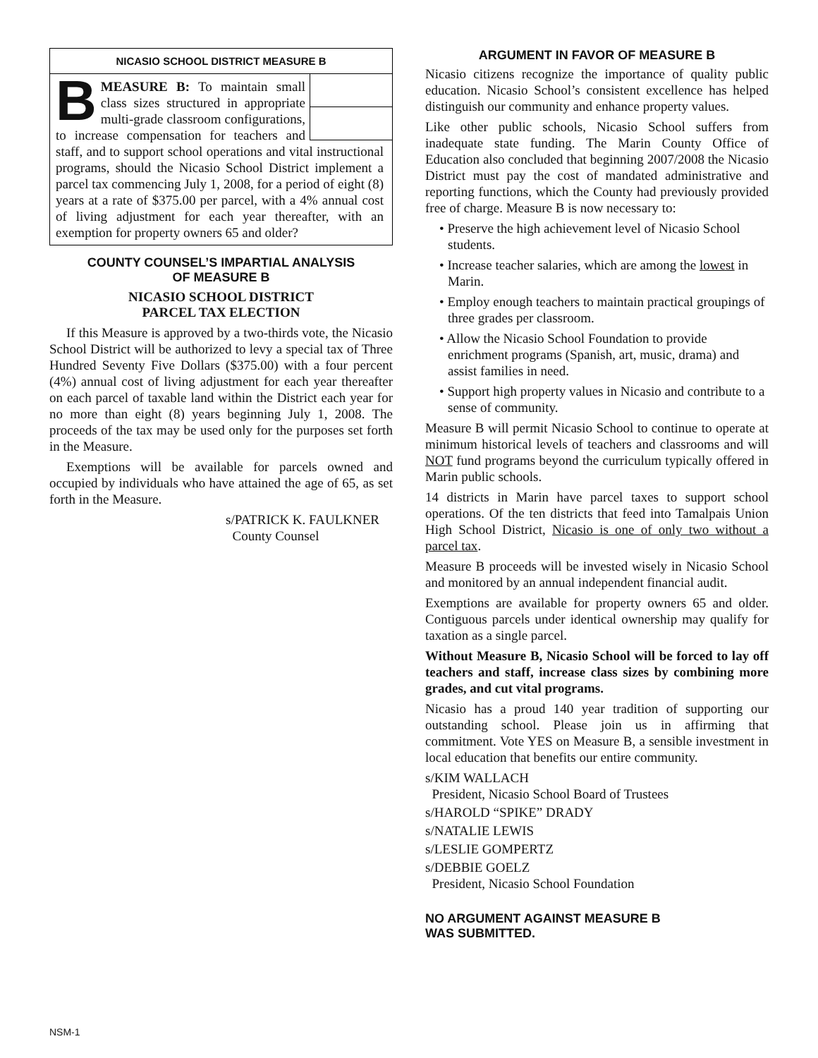NICASIO SCHOOL DISTRICT MEASURE B
BMEASURE B: To maintain small class sizes structured in appropriate multi-grade classroom configurations, to increase compensation for teachers and staff, and to support school operations and vital instructional programs, should the Nicasio School District implement a parcel tax commencing July 1, 2008, for a period of eight (8) years at a rate of $375.00 per parcel, with a 4% annual cost of living adjustment for each year thereafter, with an exemption for property owners 65 and older?
COUNTY COUNSEL’S IMPARTIAL ANALYSIS
OF MEASURE B
NICASIO SCHOOL DISTRICT
PARCEL TAX ELECTION
If this Measure is approved by a two-thirds vote, the Nicasio School District will be authorized to levy a special tax of Three Hundred Seventy Five Dollars ($375.00) with a four percent (4%) annual cost of living adjustment for each year thereafter on each parcel of taxable land within the District each year for no more than eight (8) years beginning July 1, 2008. The proceeds of the tax may be used only for the purposes set forth in the Measure.
Exemptions will be available for parcels owned and occupied by individuals who have attained the age of 65, as set forth in the Measure.
s/PATRICK K. FAULKNER
County Counsel
ARGUMENT IN FAVOR OF MEASURE B
Nicasio citizens recognize the importance of quality public education. Nicasio School’s consistent excellence has helped distinguish our community and enhance property values.
Like other public schools, Nicasio School suffers from inadequate state funding. The Marin County Office of Education also concluded that beginning 2007/2008 the Nicasio District must pay the cost of mandated administrative and reporting functions, which the County had previously provided free of charge. Measure B is now necessary to:
• Preserve the high achievement level of Nicasio School students.
• Increase teacher salaries, which are among the lowest in Marin.
• Employ enough teachers to maintain practical groupings of three grades per classroom.
• Allow the Nicasio School Foundation to provide enrichment programs (Spanish, art, music, drama) and assist families in need.
• Support high property values in Nicasio and contribute to a sense of community.
Measure B will permit Nicasio School to continue to operate at minimum historical levels of teachers and classrooms and will NOT fund programs beyond the curriculum typically offered in Marin public schools.
14 districts in Marin have parcel taxes to support school operations. Of the ten districts that feed into Tamalpais Union High School District, Nicasio is one of only two without a parcel tax.
Measure B proceeds will be invested wisely in Nicasio School and monitored by an annual independent financial audit.
Exemptions are available for property owners 65 and older. Contiguous parcels under identical ownership may qualify for taxation as a single parcel.
Without Measure B, Nicasio School will be forced to lay off teachers and staff, increase class sizes by combining more grades, and cut vital programs.
Nicasio has a proud 140 year tradition of supporting our outstanding school. Please join us in affirming that commitment. Vote YES on Measure B, a sensible investment in local education that benefits our entire community.
s/KIM WALLACH
President, Nicasio School Board of Trustees
s/HAROLD “SPIKE” DRADY
s/NATALIE LEWIS
s/LESLIE GOMPERTZ
s/DEBBIE GOELZ
President, Nicasio School Foundation
NO ARGUMENT AGAINST MEASURE B
WAS SUBMITTED.
NSM-1